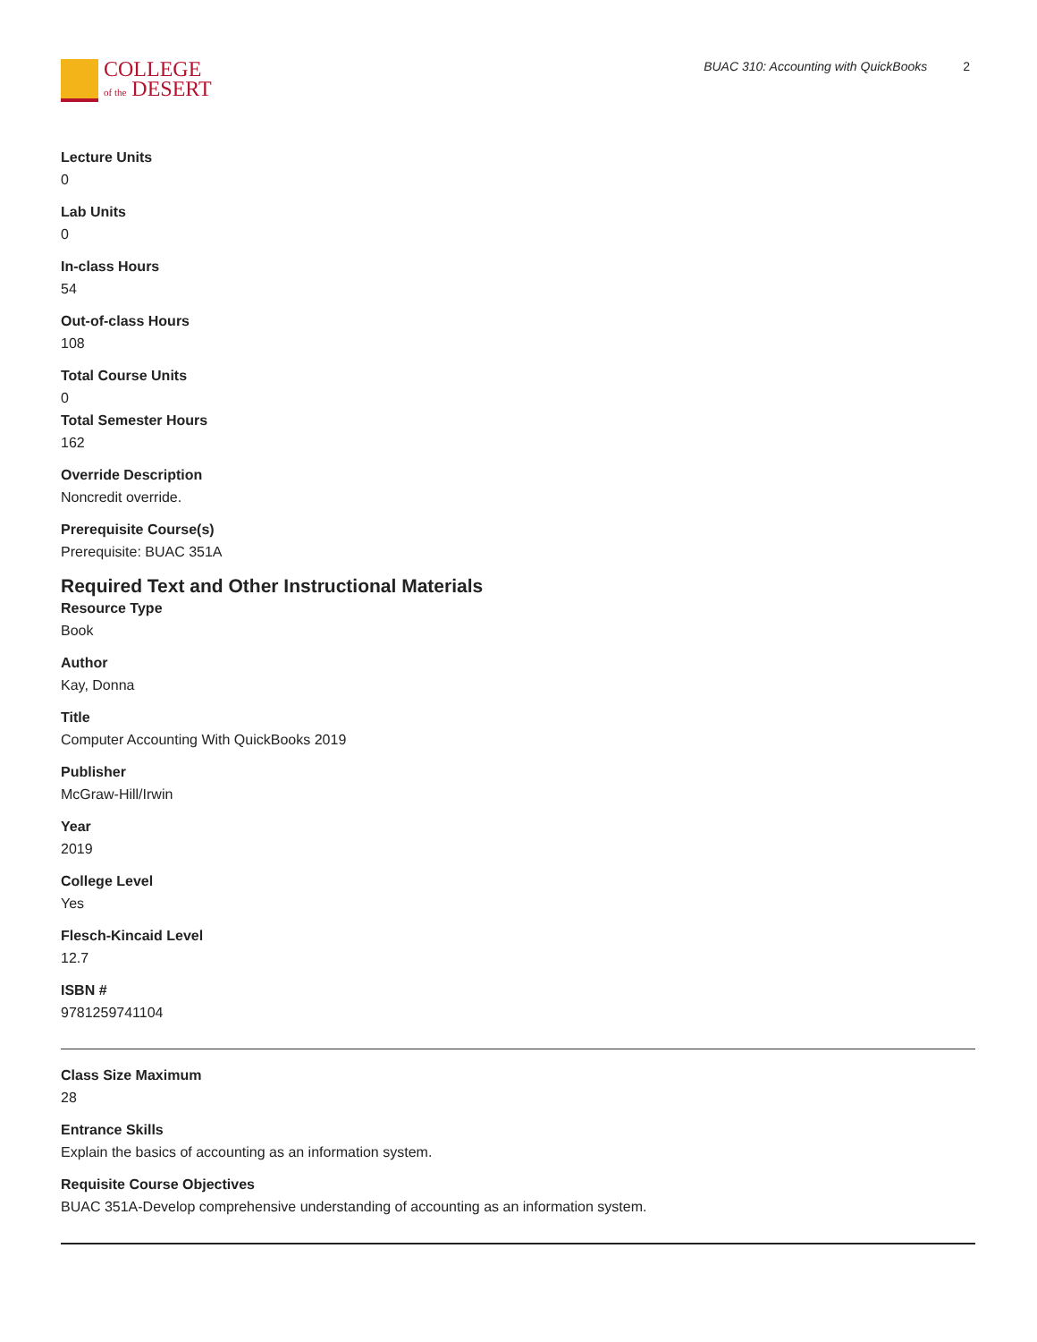COLLEGE
of the DESERT
BUAC 310: Accounting with QuickBooks 2
Lecture Units
0
Lab Units
0
In-class Hours
54
Out-of-class Hours
108
Total Course Units
0
Total Semester Hours
162
Override Description
Noncredit override.
Prerequisite Course(s)
Prerequisite: BUAC 351A
Required Text and Other Instructional Materials
Resource Type
Book
Author
Kay, Donna
Title
Computer Accounting With QuickBooks 2019
Publisher
McGraw-Hill/Irwin
Year
2019
College Level
Yes
Flesch-Kincaid Level
12.7
ISBN #
9781259741104
Class Size Maximum
28
Entrance Skills
Explain the basics of accounting as an information system.
Requisite Course Objectives
BUAC 351A-Develop comprehensive understanding of accounting as an information system.